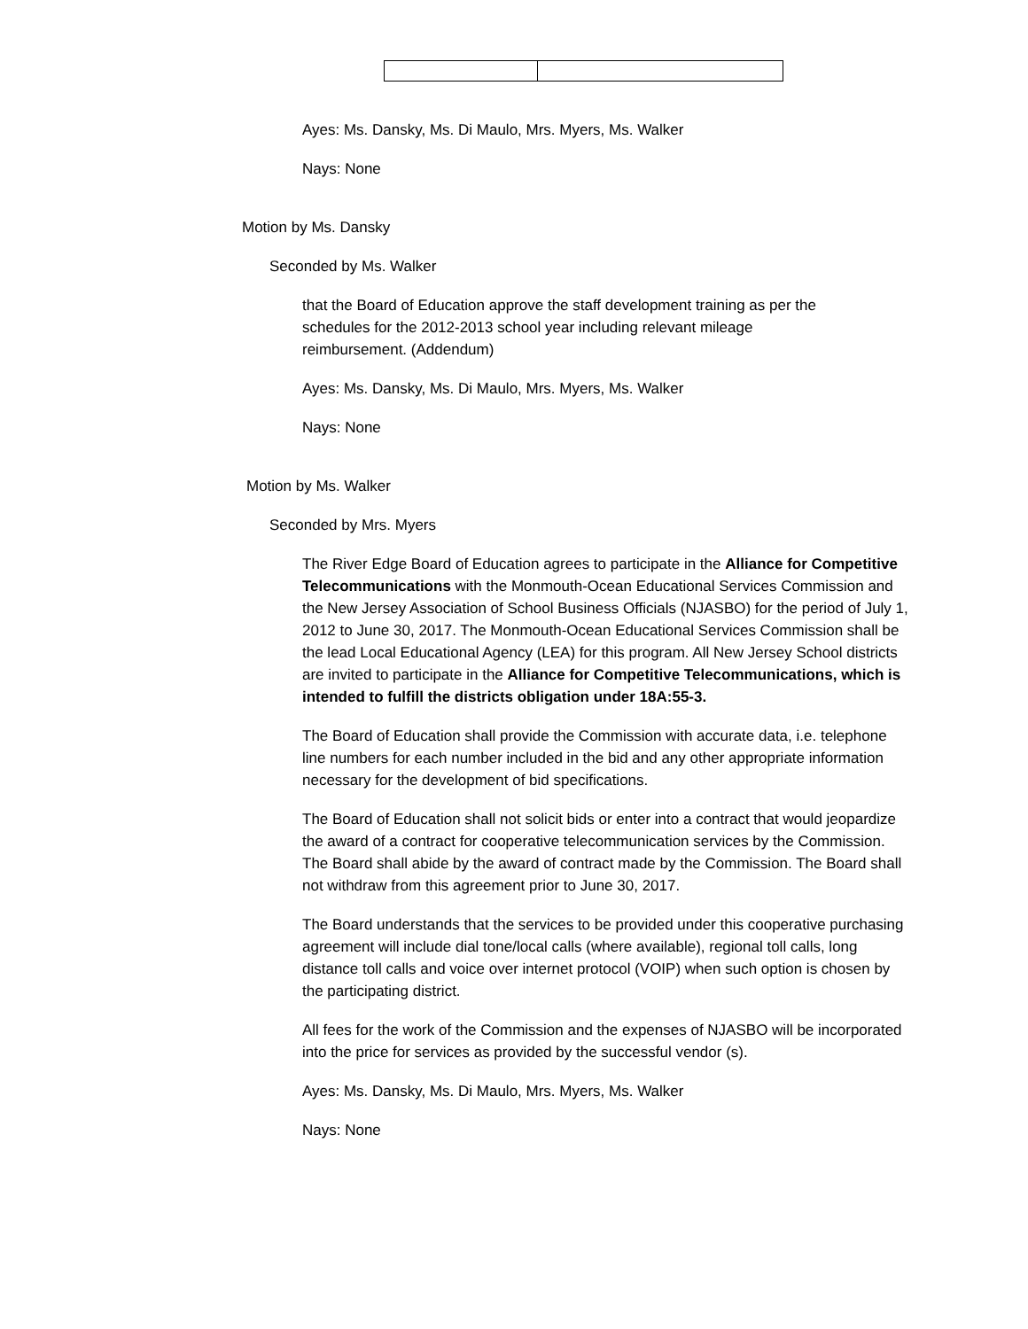Ayes: Ms. Dansky, Ms. Di Maulo, Mrs. Myers, Ms. Walker
Nays: None
Motion by Ms. Dansky
Seconded by Ms. Walker
that the Board of Education approve the staff development training as per the schedules for the 2012-2013 school year including relevant mileage reimbursement. (Addendum)
Ayes: Ms. Dansky, Ms. Di Maulo, Mrs. Myers, Ms. Walker
Nays: None
Motion by Ms. Walker
Seconded by Mrs. Myers
The River Edge Board of Education agrees to participate in the Alliance for Competitive Telecommunications with the Monmouth-Ocean Educational Services Commission and the New Jersey Association of School Business Officials (NJASBO) for the period of July 1, 2012 to June 30, 2017. The Monmouth-Ocean Educational Services Commission shall be the lead Local Educational Agency (LEA) for this program. All New Jersey School districts are invited to participate in the Alliance for Competitive Telecommunications, which is intended to fulfill the districts obligation under 18A:55-3.
The Board of Education shall provide the Commission with accurate data, i.e. telephone line numbers for each number included in the bid and any other appropriate information necessary for the development of bid specifications.
The Board of Education shall not solicit bids or enter into a contract that would jeopardize the award of a contract for cooperative telecommunication services by the Commission. The Board shall abide by the award of contract made by the Commission. The Board shall not withdraw from this agreement prior to June 30, 2017.
The Board understands that the services to be provided under this cooperative purchasing agreement will include dial tone/local calls (where available), regional toll calls, long distance toll calls and voice over internet protocol (VOIP) when such option is chosen by the participating district.
All fees for the work of the Commission and the expenses of NJASBO will be incorporated into the price for services as provided by the successful vendor (s).
Ayes: Ms. Dansky, Ms. Di Maulo, Mrs. Myers, Ms. Walker
Nays: None